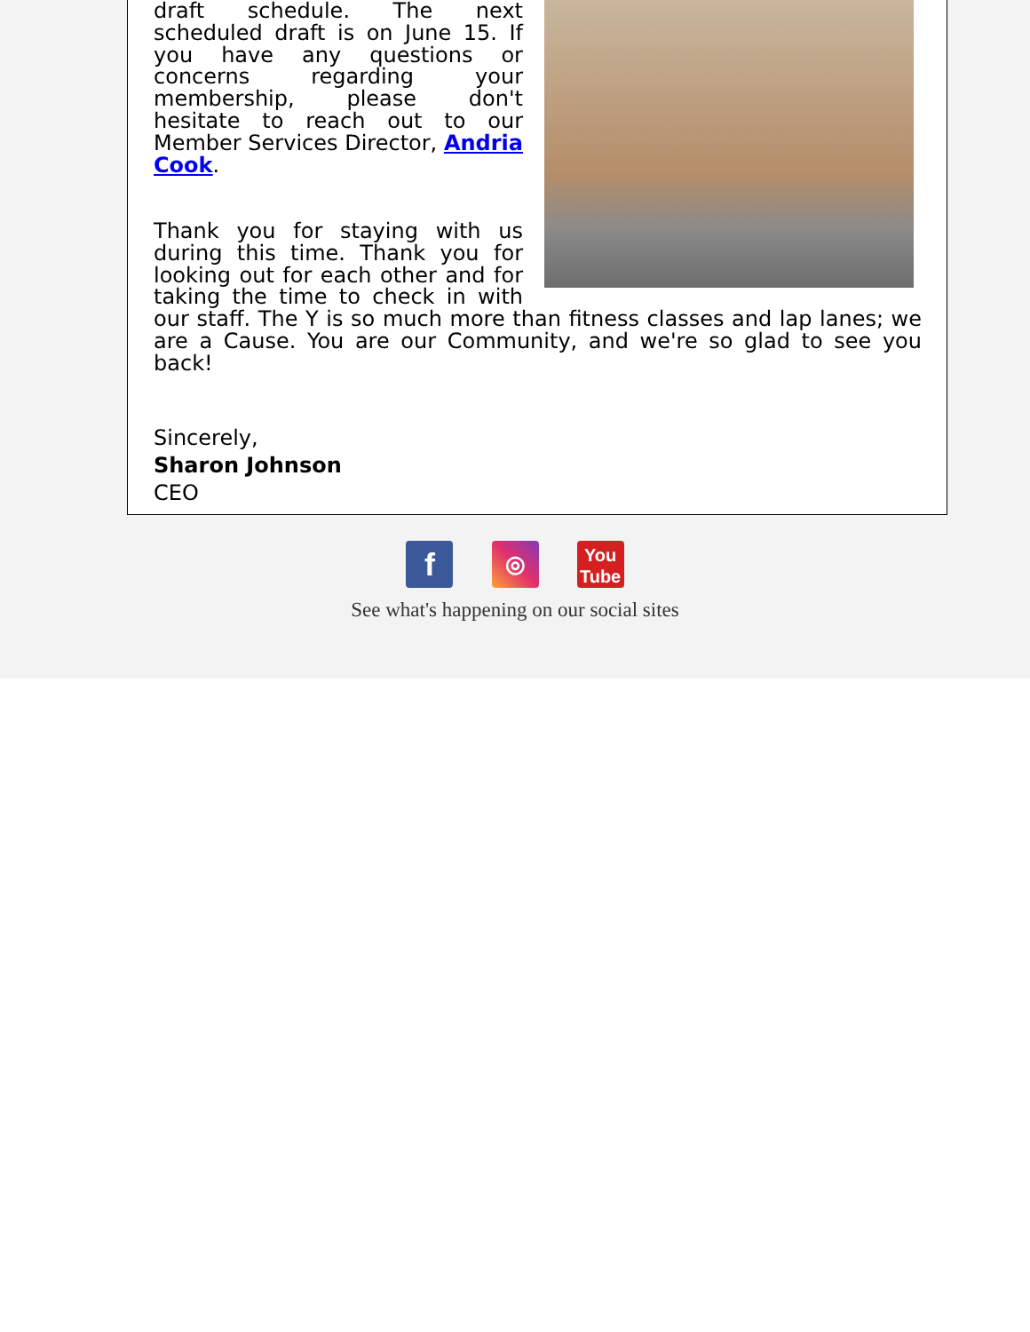draft schedule. The next scheduled draft is on June 15. If you have any questions or concerns regarding your membership, please don't hesitate to reach out to our Member Services Director, Andria Cook.
Thank you for staying with us during this time. Thank you for looking out for each other and for taking the time to check in with our staff. The Y is so much more than fitness classes and lap lanes; we are a Cause. You are our Community, and we're so glad to see you back!
Sincerely,
Sharon Johnson
CEO
f ◎ You
Tube
See what's happening on our social sites